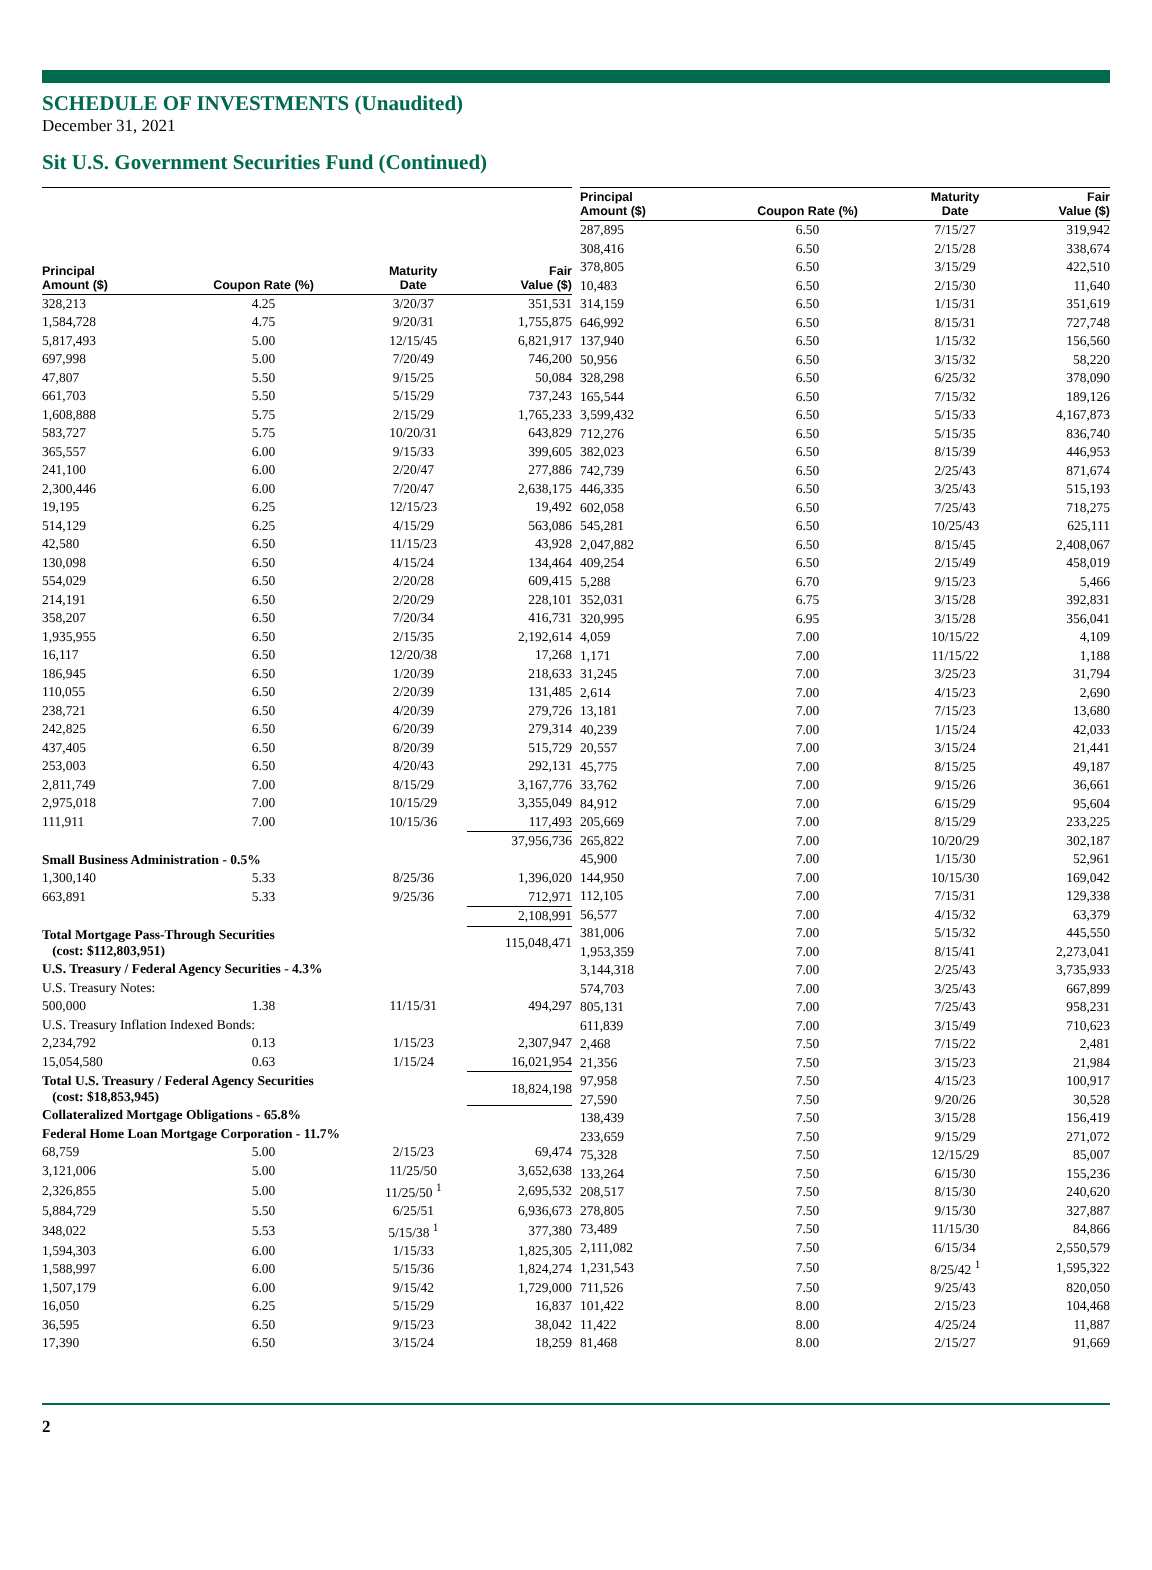SCHEDULE OF INVESTMENTS (Unaudited)
December 31, 2021
Sit U.S. Government Securities Fund (Continued)
| Principal Amount ($) | Coupon Rate (%) | Maturity Date | Fair Value ($) |
| --- | --- | --- | --- |
| 328,213 | 4.25 | 3/20/37 | 351,531 |
| 1,584,728 | 4.75 | 9/20/31 | 1,755,875 |
| 5,817,493 | 5.00 | 12/15/45 | 6,821,917 |
| 697,998 | 5.00 | 7/20/49 | 746,200 |
| 47,807 | 5.50 | 9/15/25 | 50,084 |
| 661,703 | 5.50 | 5/15/29 | 737,243 |
| 1,608,888 | 5.75 | 2/15/29 | 1,765,233 |
| 583,727 | 5.75 | 10/20/31 | 643,829 |
| 365,557 | 6.00 | 9/15/33 | 399,605 |
| 241,100 | 6.00 | 2/20/47 | 277,886 |
| 2,300,446 | 6.00 | 7/20/47 | 2,638,175 |
| 19,195 | 6.25 | 12/15/23 | 19,492 |
| 514,129 | 6.25 | 4/15/29 | 563,086 |
| 42,580 | 6.50 | 11/15/23 | 43,928 |
| 130,098 | 6.50 | 4/15/24 | 134,464 |
| 554,029 | 6.50 | 2/20/28 | 609,415 |
| 214,191 | 6.50 | 2/20/29 | 228,101 |
| 358,207 | 6.50 | 7/20/34 | 416,731 |
| 1,935,955 | 6.50 | 2/15/35 | 2,192,614 |
| 16,117 | 6.50 | 12/20/38 | 17,268 |
| 186,945 | 6.50 | 1/20/39 | 218,633 |
| 110,055 | 6.50 | 2/20/39 | 131,485 |
| 238,721 | 6.50 | 4/20/39 | 279,726 |
| 242,825 | 6.50 | 6/20/39 | 279,314 |
| 437,405 | 6.50 | 8/20/39 | 515,729 |
| 253,003 | 6.50 | 4/20/43 | 292,131 |
| 2,811,749 | 7.00 | 8/15/29 | 3,167,776 |
| 2,975,018 | 7.00 | 10/15/29 | 3,355,049 |
| 111,911 | 7.00 | 10/15/36 | 117,493 |
| | | | 37,956,736 |
| Small Business Administration - 0.5% | | | |
| 1,300,140 | 5.33 | 8/25/36 | 1,396,020 |
| 663,891 | 5.33 | 9/25/36 | 712,971 |
| | | | 2,108,991 |
| Total Mortgage Pass-Through Securities (cost: $112,803,951) | | | 115,048,471 |
| U.S. Treasury / Federal Agency Securities - 4.3% | | | |
| U.S. Treasury Notes: | | | |
| 500,000 | 1.38 | 11/15/31 | 494,297 |
| U.S. Treasury Inflation Indexed Bonds: | | | |
| 2,234,792 | 0.13 | 1/15/23 | 2,307,947 |
| 15,054,580 | 0.63 | 1/15/24 | 16,021,954 |
| Total U.S. Treasury / Federal Agency Securities (cost: $18,853,945) | | | 18,824,198 |
| Collateralized Mortgage Obligations - 65.8% | | | |
| Federal Home Loan Mortgage Corporation - 11.7% | | | |
| 68,759 | 5.00 | 2/15/23 | 69,474 |
| 3,121,006 | 5.00 | 11/25/50 | 3,652,638 |
| 2,326,855 | 5.00 | 11/25/50 <sup>1</sup> | 2,695,532 |
| 5,884,729 | 5.50 | 6/25/51 | 6,936,673 |
| 348,022 | 5.53 | 5/15/38 <sup>1</sup> | 377,380 |
| 1,594,303 | 6.00 | 1/15/33 | 1,825,305 |
| 1,588,997 | 6.00 | 5/15/36 | 1,824,274 |
| 1,507,179 | 6.00 | 9/15/42 | 1,729,000 |
| 16,050 | 6.25 | 5/15/29 | 16,837 |
| 36,595 | 6.50 | 9/15/23 | 38,042 |
| 17,390 | 6.50 | 3/15/24 | 18,259 |
| Principal Amount ($) | Coupon Rate (%) | Maturity Date | Fair Value ($) |
| --- | --- | --- | --- |
| 287,895 | 6.50 | 7/15/27 | 319,942 |
| 308,416 | 6.50 | 2/15/28 | 338,674 |
| 378,805 | 6.50 | 3/15/29 | 422,510 |
| 10,483 | 6.50 | 2/15/30 | 11,640 |
| 314,159 | 6.50 | 1/15/31 | 351,619 |
| 646,992 | 6.50 | 8/15/31 | 727,748 |
| 137,940 | 6.50 | 1/15/32 | 156,560 |
| 50,956 | 6.50 | 3/15/32 | 58,220 |
| 328,298 | 6.50 | 6/25/32 | 378,090 |
| 165,544 | 6.50 | 7/15/32 | 189,126 |
| 3,599,432 | 6.50 | 5/15/33 | 4,167,873 |
| 712,276 | 6.50 | 5/15/35 | 836,740 |
| 382,023 | 6.50 | 8/15/39 | 446,953 |
| 742,739 | 6.50 | 2/25/43 | 871,674 |
| 446,335 | 6.50 | 3/25/43 | 515,193 |
| 602,058 | 6.50 | 7/25/43 | 718,275 |
| 545,281 | 6.50 | 10/25/43 | 625,111 |
| 2,047,882 | 6.50 | 8/15/45 | 2,408,067 |
| 409,254 | 6.50 | 2/15/49 | 458,019 |
| 5,288 | 6.70 | 9/15/23 | 5,466 |
| 352,031 | 6.75 | 3/15/28 | 392,831 |
| 320,995 | 6.95 | 3/15/28 | 356,041 |
| 4,059 | 7.00 | 10/15/22 | 4,109 |
| 1,171 | 7.00 | 11/15/22 | 1,188 |
| 31,245 | 7.00 | 3/25/23 | 31,794 |
| 2,614 | 7.00 | 4/15/23 | 2,690 |
| 13,181 | 7.00 | 7/15/23 | 13,680 |
| 40,239 | 7.00 | 1/15/24 | 42,033 |
| 20,557 | 7.00 | 3/15/24 | 21,441 |
| 45,775 | 7.00 | 8/15/25 | 49,187 |
| 33,762 | 7.00 | 9/15/26 | 36,661 |
| 84,912 | 7.00 | 6/15/29 | 95,604 |
| 205,669 | 7.00 | 8/15/29 | 233,225 |
| 265,822 | 7.00 | 10/20/29 | 302,187 |
| 45,900 | 7.00 | 1/15/30 | 52,961 |
| 144,950 | 7.00 | 10/15/30 | 169,042 |
| 112,105 | 7.00 | 7/15/31 | 129,338 |
| 56,577 | 7.00 | 4/15/32 | 63,379 |
| 381,006 | 7.00 | 5/15/32 | 445,550 |
| 1,953,359 | 7.00 | 8/15/41 | 2,273,041 |
| 3,144,318 | 7.00 | 2/25/43 | 3,735,933 |
| 574,703 | 7.00 | 3/25/43 | 667,899 |
| 805,131 | 7.00 | 7/25/43 | 958,231 |
| 611,839 | 7.00 | 3/15/49 | 710,623 |
| 2,468 | 7.50 | 7/15/22 | 2,481 |
| 21,356 | 7.50 | 3/15/23 | 21,984 |
| 97,958 | 7.50 | 4/15/23 | 100,917 |
| 27,590 | 7.50 | 9/20/26 | 30,528 |
| 138,439 | 7.50 | 3/15/28 | 156,419 |
| 233,659 | 7.50 | 9/15/29 | 271,072 |
| 75,328 | 7.50 | 12/15/29 | 85,007 |
| 133,264 | 7.50 | 6/15/30 | 155,236 |
| 208,517 | 7.50 | 8/15/30 | 240,620 |
| 278,805 | 7.50 | 9/15/30 | 327,887 |
| 73,489 | 7.50 | 11/15/30 | 84,866 |
| 2,111,082 | 7.50 | 6/15/34 | 2,550,579 |
| 1,231,543 | 7.50 | 8/25/42 <sup>1</sup> | 1,595,322 |
| 711,526 | 7.50 | 9/25/43 | 820,050 |
| 101,422 | 8.00 | 2/15/23 | 104,468 |
| 11,422 | 8.00 | 4/25/24 | 11,887 |
| 81,468 | 8.00 | 2/15/27 | 91,669 |
2